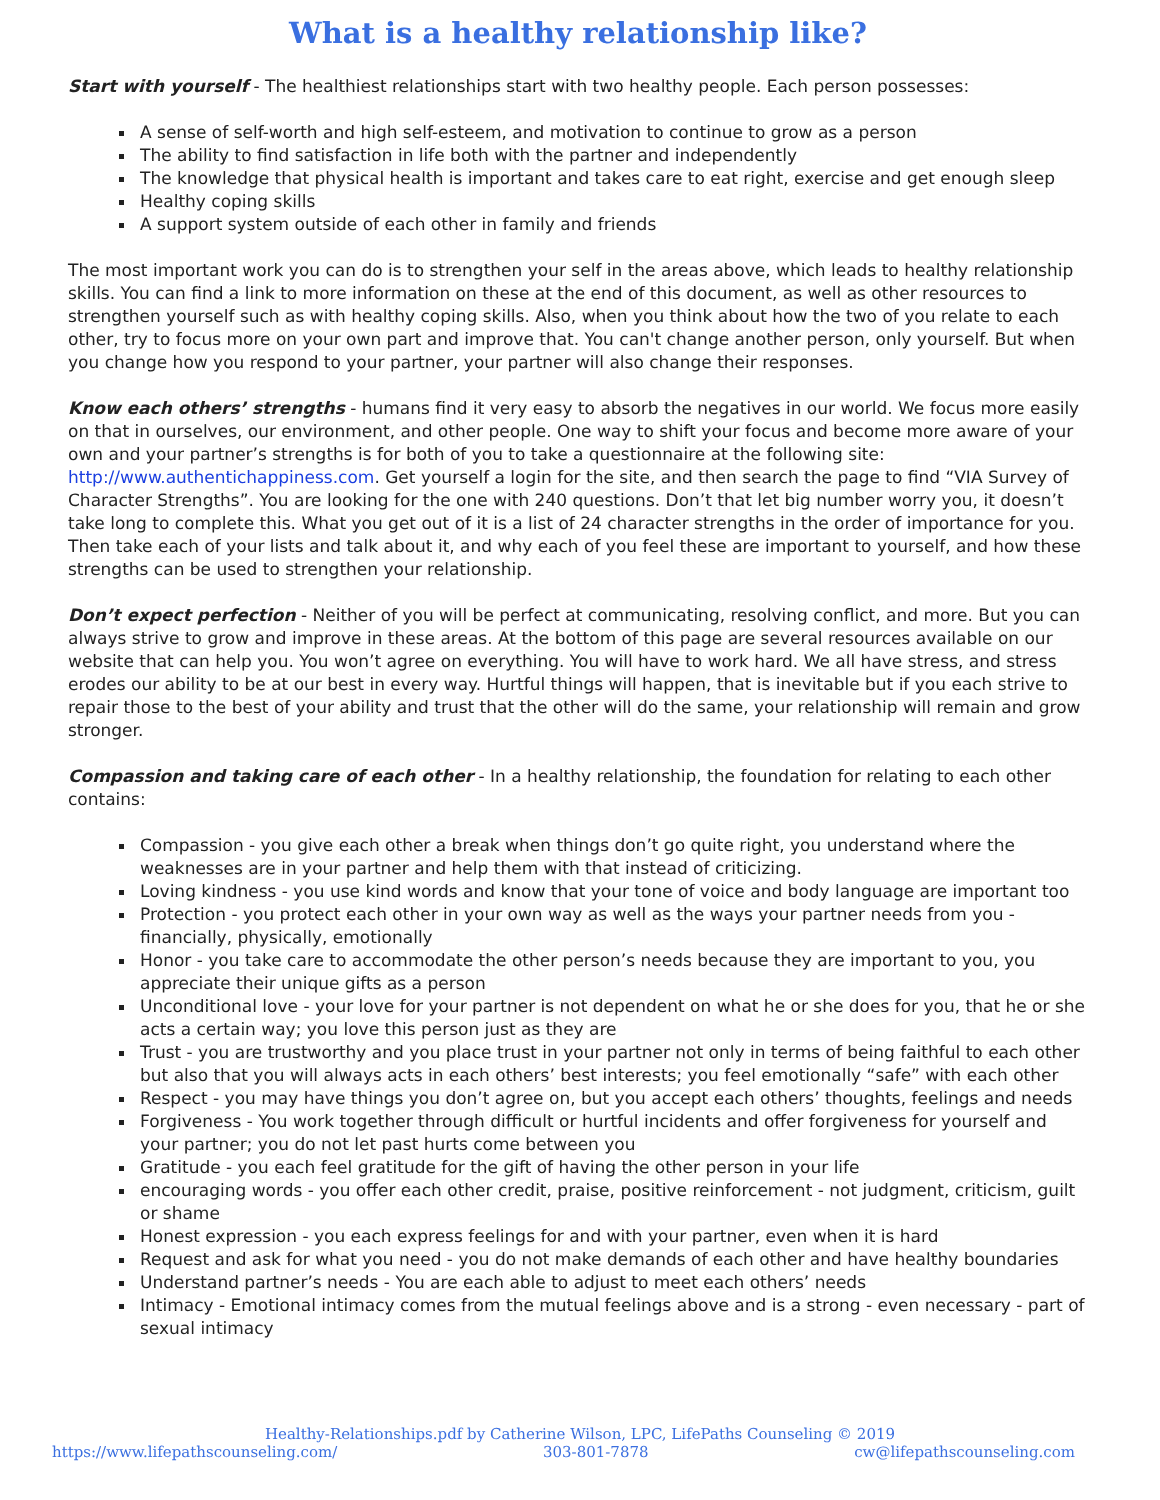What is a healthy relationship like?
Start with yourself - The healthiest relationships start with two healthy people. Each person possesses:
A sense of self-worth and high self-esteem, and motivation to continue to grow as a person
The ability to find satisfaction in life both with the partner and independently
The knowledge that physical health is important and takes care to eat right, exercise and get enough sleep
Healthy coping skills
A support system outside of each other in family and friends
The most important work you can do is to strengthen your self in the areas above, which leads to healthy relationship skills. You can find a link to more information on these at the end of this document, as well as other resources to strengthen yourself such as with healthy coping skills. Also, when you think about how the two of you relate to each other, try to focus more on your own part and improve that. You can't change another person, only yourself. But when you change how you respond to your partner, your partner will also change their responses.
Know each others’ strengths - humans find it very easy to absorb the negatives in our world. We focus more easily on that in ourselves, our environment, and other people. One way to shift your focus and become more aware of your own and your partner’s strengths is for both of you to take a questionnaire at the following site: http://www.authentichappiness.com. Get yourself a login for the site, and then search the page to find “VIA Survey of Character Strengths”. You are looking for the one with 240 questions. Don’t that let big number worry you, it doesn’t take long to complete this. What you get out of it is a list of 24 character strengths in the order of importance for you. Then take each of your lists and talk about it, and why each of you feel these are important to yourself, and how these strengths can be used to strengthen your relationship.
Don’t expect perfection - Neither of you will be perfect at communicating, resolving conflict, and more. But you can always strive to grow and improve in these areas. At the bottom of this page are several resources available on our website that can help you. You won’t agree on everything. You will have to work hard. We all have stress, and stress erodes our ability to be at our best in every way. Hurtful things will happen, that is inevitable but if you each strive to repair those to the best of your ability and trust that the other will do the same, your relationship will remain and grow stronger.
Compassion and taking care of each other - In a healthy relationship, the foundation for relating to each other contains:
Compassion - you give each other a break when things don’t go quite right, you understand where the weaknesses are in your partner and help them with that instead of criticizing.
Loving kindness - you use kind words and know that your tone of voice and body language are important too
Protection - you protect each other in your own way as well as the ways your partner needs from you - financially, physically, emotionally
Honor - you take care to accommodate the other person’s needs because they are important to you, you appreciate their unique gifts as a person
Unconditional love - your love for your partner is not dependent on what he or she does for you, that he or she acts a certain way; you love this person just as they are
Trust - you are trustworthy and you place trust in your partner not only in terms of being faithful to each other but also that you will always acts in each others’ best interests; you feel emotionally “safe” with each other
Respect - you may have things you don’t agree on, but you accept each others’ thoughts, feelings and needs
Forgiveness - You work together through difficult or hurtful incidents and offer forgiveness for yourself and your partner; you do not let past hurts come between you
Gratitude - you each feel gratitude for the gift of having the other person in your life
encouraging words - you offer each other credit, praise, positive reinforcement - not judgment, criticism, guilt or shame
Honest expression - you each express feelings for and with your partner, even when it is hard
Request and ask for what you need - you do not make demands of each other and have healthy boundaries
Understand partner’s needs - You are each able to adjust to meet each others’ needs
Intimacy - Emotional intimacy comes from the mutual feelings above and is a strong - even necessary - part of sexual intimacy
Healthy-Relationships.pdf by Catherine Wilson, LPC, LifePaths Counseling © 2019
https://www.lifepathscounseling.com/ 303-801-7878 cw@lifepathscounseling.com